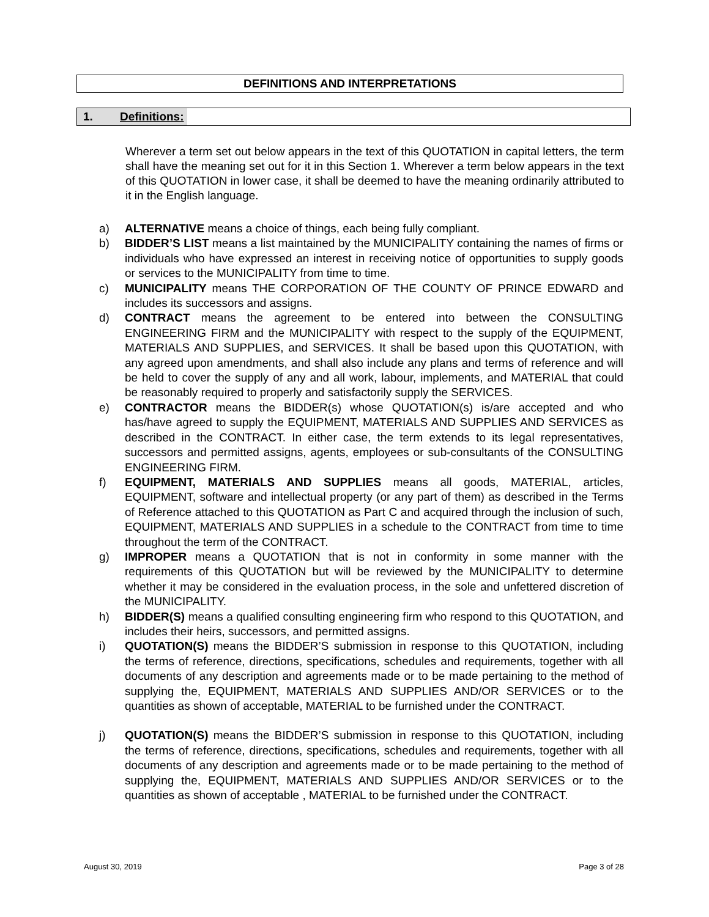DEFINITIONS AND INTERPRETATIONS
1. Definitions:
Wherever a term set out below appears in the text of this QUOTATION in capital letters, the term shall have the meaning set out for it in this Section 1. Wherever a term below appears in the text of this QUOTATION in lower case, it shall be deemed to have the meaning ordinarily attributed to it in the English language.
a) ALTERNATIVE means a choice of things, each being fully compliant.
b) BIDDER’S LIST means a list maintained by the MUNICIPALITY containing the names of firms or individuals who have expressed an interest in receiving notice of opportunities to supply goods or services to the MUNICIPALITY from time to time.
c) MUNICIPALITY means THE CORPORATION OF THE COUNTY OF PRINCE EDWARD and includes its successors and assigns.
d) CONTRACT means the agreement to be entered into between the CONSULTING ENGINEERING FIRM and the MUNICIPALITY with respect to the supply of the EQUIPMENT, MATERIALS AND SUPPLIES, and SERVICES. It shall be based upon this QUOTATION, with any agreed upon amendments, and shall also include any plans and terms of reference and will be held to cover the supply of any and all work, labour, implements, and MATERIAL that could be reasonably required to properly and satisfactorily supply the SERVICES.
e) CONTRACTOR means the BIDDER(s) whose QUOTATION(s) is/are accepted and who has/have agreed to supply the EQUIPMENT, MATERIALS AND SUPPLIES AND SERVICES as described in the CONTRACT. In either case, the term extends to its legal representatives, successors and permitted assigns, agents, employees or sub-consultants of the CONSULTING ENGINEERING FIRM.
f) EQUIPMENT, MATERIALS AND SUPPLIES means all goods, MATERIAL, articles, EQUIPMENT, software and intellectual property (or any part of them) as described in the Terms of Reference attached to this QUOTATION as Part C and acquired through the inclusion of such, EQUIPMENT, MATERIALS AND SUPPLIES in a schedule to the CONTRACT from time to time throughout the term of the CONTRACT.
g) IMPROPER means a QUOTATION that is not in conformity in some manner with the requirements of this QUOTATION but will be reviewed by the MUNICIPALITY to determine whether it may be considered in the evaluation process, in the sole and unfettered discretion of the MUNICIPALITY.
h) BIDDER(S) means a qualified consulting engineering firm who respond to this QUOTATION, and includes their heirs, successors, and permitted assigns.
i) QUOTATION(S) means the BIDDER’S submission in response to this QUOTATION, including the terms of reference, directions, specifications, schedules and requirements, together with all documents of any description and agreements made or to be made pertaining to the method of supplying the, EQUIPMENT, MATERIALS AND SUPPLIES AND/OR SERVICES or to the quantities as shown of acceptable, MATERIAL to be furnished under the CONTRACT.
j) QUOTATION(S) means the BIDDER’S submission in response to this QUOTATION, including the terms of reference, directions, specifications, schedules and requirements, together with all documents of any description and agreements made or to be made pertaining to the method of supplying the, EQUIPMENT, MATERIALS AND SUPPLIES AND/OR SERVICES or to the quantities as shown of acceptable , MATERIAL to be furnished under the CONTRACT.
August 30, 2019 Page 3 of 28